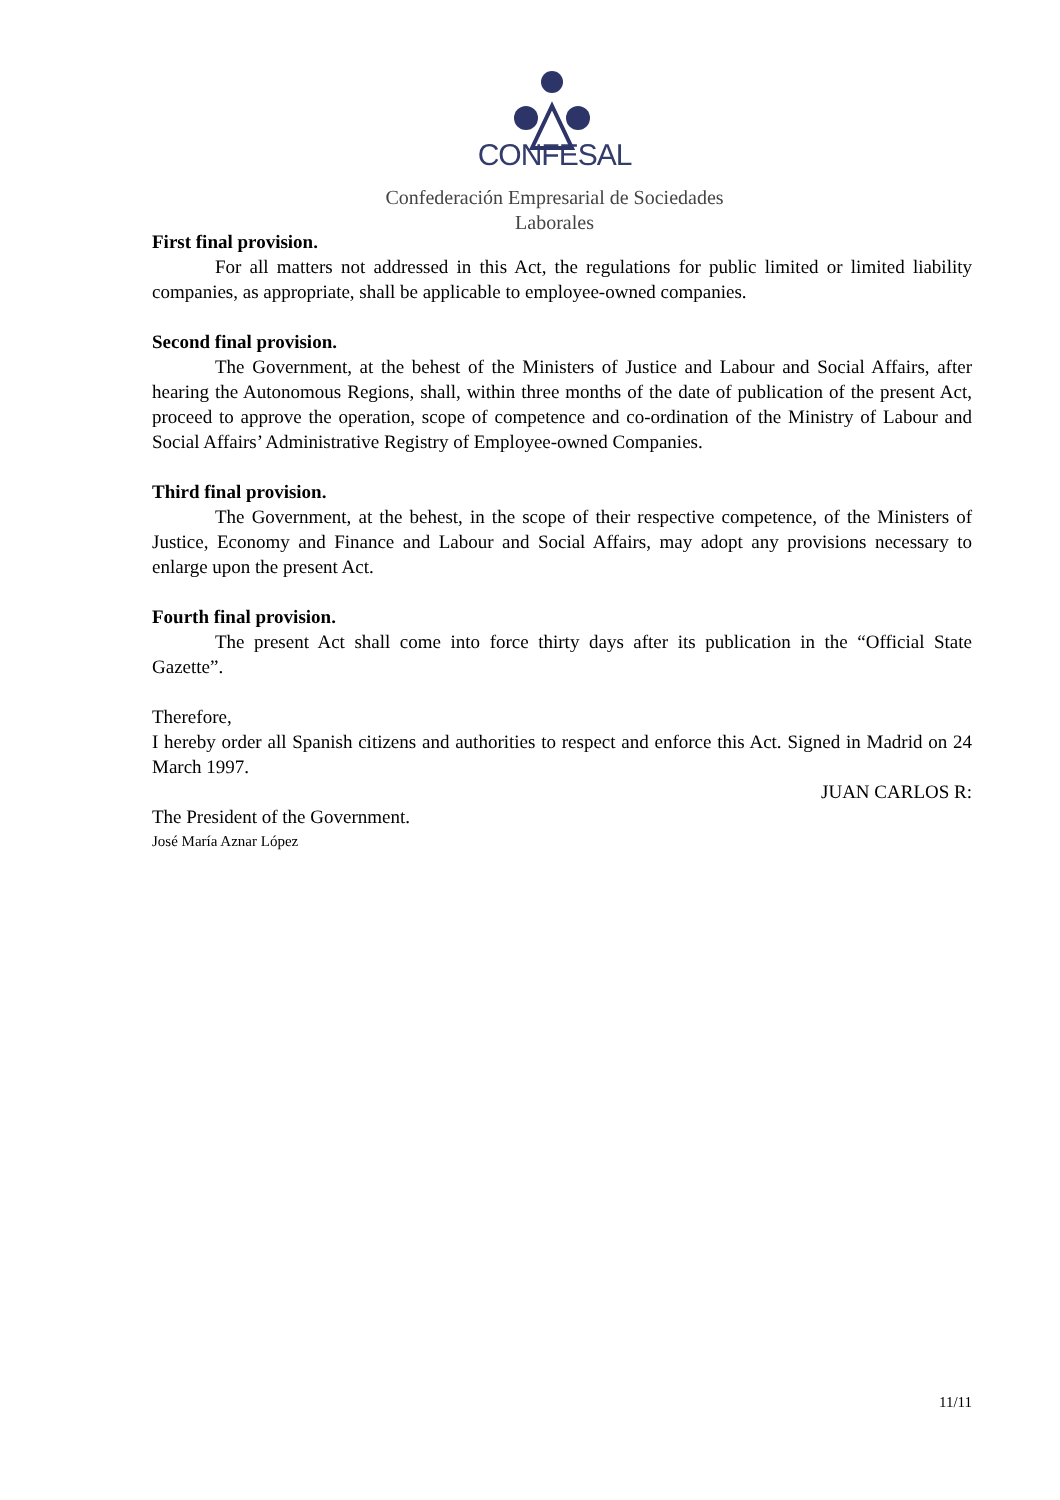CONFESAL
Confederación Empresarial de Sociedades Laborales
First final provision.
For all matters not addressed in this Act, the regulations for public limited or limited liability companies, as appropriate, shall be applicable to employee-owned companies.
Second final provision.
The Government, at the behest of the Ministers of Justice and Labour and Social Affairs, after hearing the Autonomous Regions, shall, within three months of the date of publication of the present Act, proceed to approve the operation, scope of competence and co-ordination of the Ministry of Labour and Social Affairs’ Administrative Registry of Employee-owned Companies.
Third final provision.
The Government, at the behest, in the scope of their respective competence, of the Ministers of Justice, Economy and Finance and Labour and Social Affairs, may adopt any provisions necessary to enlarge upon the present Act.
Fourth final provision.
The present Act shall come into force thirty days after its publication in the “Official State Gazette”.
Therefore,
I hereby order all Spanish citizens and authorities to respect and enforce this Act. Signed in Madrid on 24 March 1997.
JUAN CARLOS R:
The President of the Government.
José María Aznar López
11/11